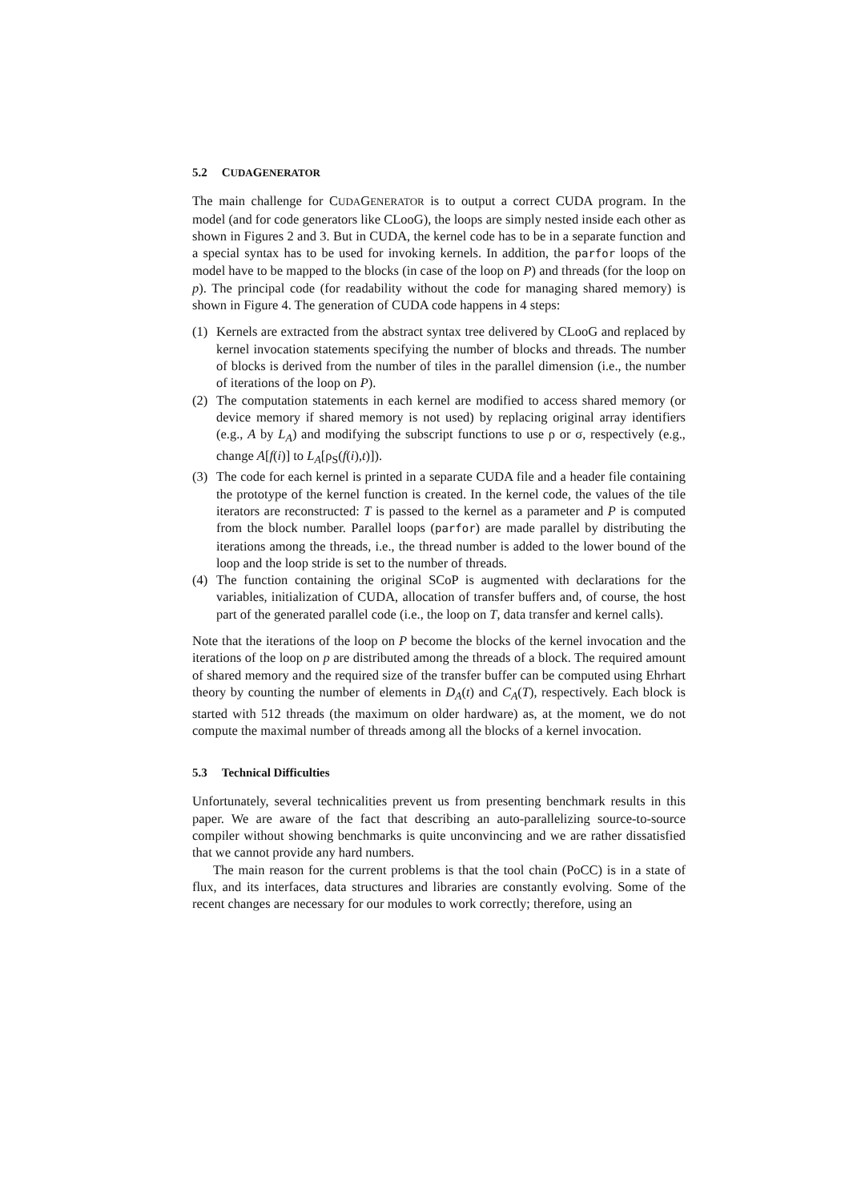5.2 CUDA GENERATOR
The main challenge for CUDAGENERATOR is to output a correct CUDA program. In the model (and for code generators like CLooG), the loops are simply nested inside each other as shown in Figures 2 and 3. But in CUDA, the kernel code has to be in a separate function and a special syntax has to be used for invoking kernels. In addition, the parfor loops of the model have to be mapped to the blocks (in case of the loop on P) and threads (for the loop on p). The principal code (for readability without the code for managing shared memory) is shown in Figure 4. The generation of CUDA code happens in 4 steps:
(1) Kernels are extracted from the abstract syntax tree delivered by CLooG and replaced by kernel invocation statements specifying the number of blocks and threads. The number of blocks is derived from the number of tiles in the parallel dimension (i.e., the number of iterations of the loop on P).
(2) The computation statements in each kernel are modified to access shared memory (or device memory if shared memory is not used) by replacing original array identifiers (e.g., A by L<sub>A</sub>) and modifying the subscript functions to use ρ or σ, respectively (e.g., change A[f(i)] to L<sub>A</sub>[ρ<sub>S</sub>(f(i),t)]).
(3) The code for each kernel is printed in a separate CUDA file and a header file containing the prototype of the kernel function is created. In the kernel code, the values of the tile iterators are reconstructed: T is passed to the kernel as a parameter and P is computed from the block number. Parallel loops (parfor) are made parallel by distributing the iterations among the threads, i.e., the thread number is added to the lower bound of the loop and the loop stride is set to the number of threads.
(4) The function containing the original SCoP is augmented with declarations for the variables, initialization of CUDA, allocation of transfer buffers and, of course, the host part of the generated parallel code (i.e., the loop on T, data transfer and kernel calls).
Note that the iterations of the loop on P become the blocks of the kernel invocation and the iterations of the loop on p are distributed among the threads of a block. The required amount of shared memory and the required size of the transfer buffer can be computed using Ehrhart theory by counting the number of elements in D<sub>A</sub>(t) and C<sub>A</sub>(T), respectively. Each block is started with 512 threads (the maximum on older hardware) as, at the moment, we do not compute the maximal number of threads among all the blocks of a kernel invocation.
5.3 Technical Difficulties
Unfortunately, several technicalities prevent us from presenting benchmark results in this paper. We are aware of the fact that describing an auto-parallelizing source-to-source compiler without showing benchmarks is quite unconvincing and we are rather dissatisfied that we cannot provide any hard numbers.
The main reason for the current problems is that the tool chain (PoCC) is in a state of flux, and its interfaces, data structures and libraries are constantly evolving. Some of the recent changes are necessary for our modules to work correctly; therefore, using an